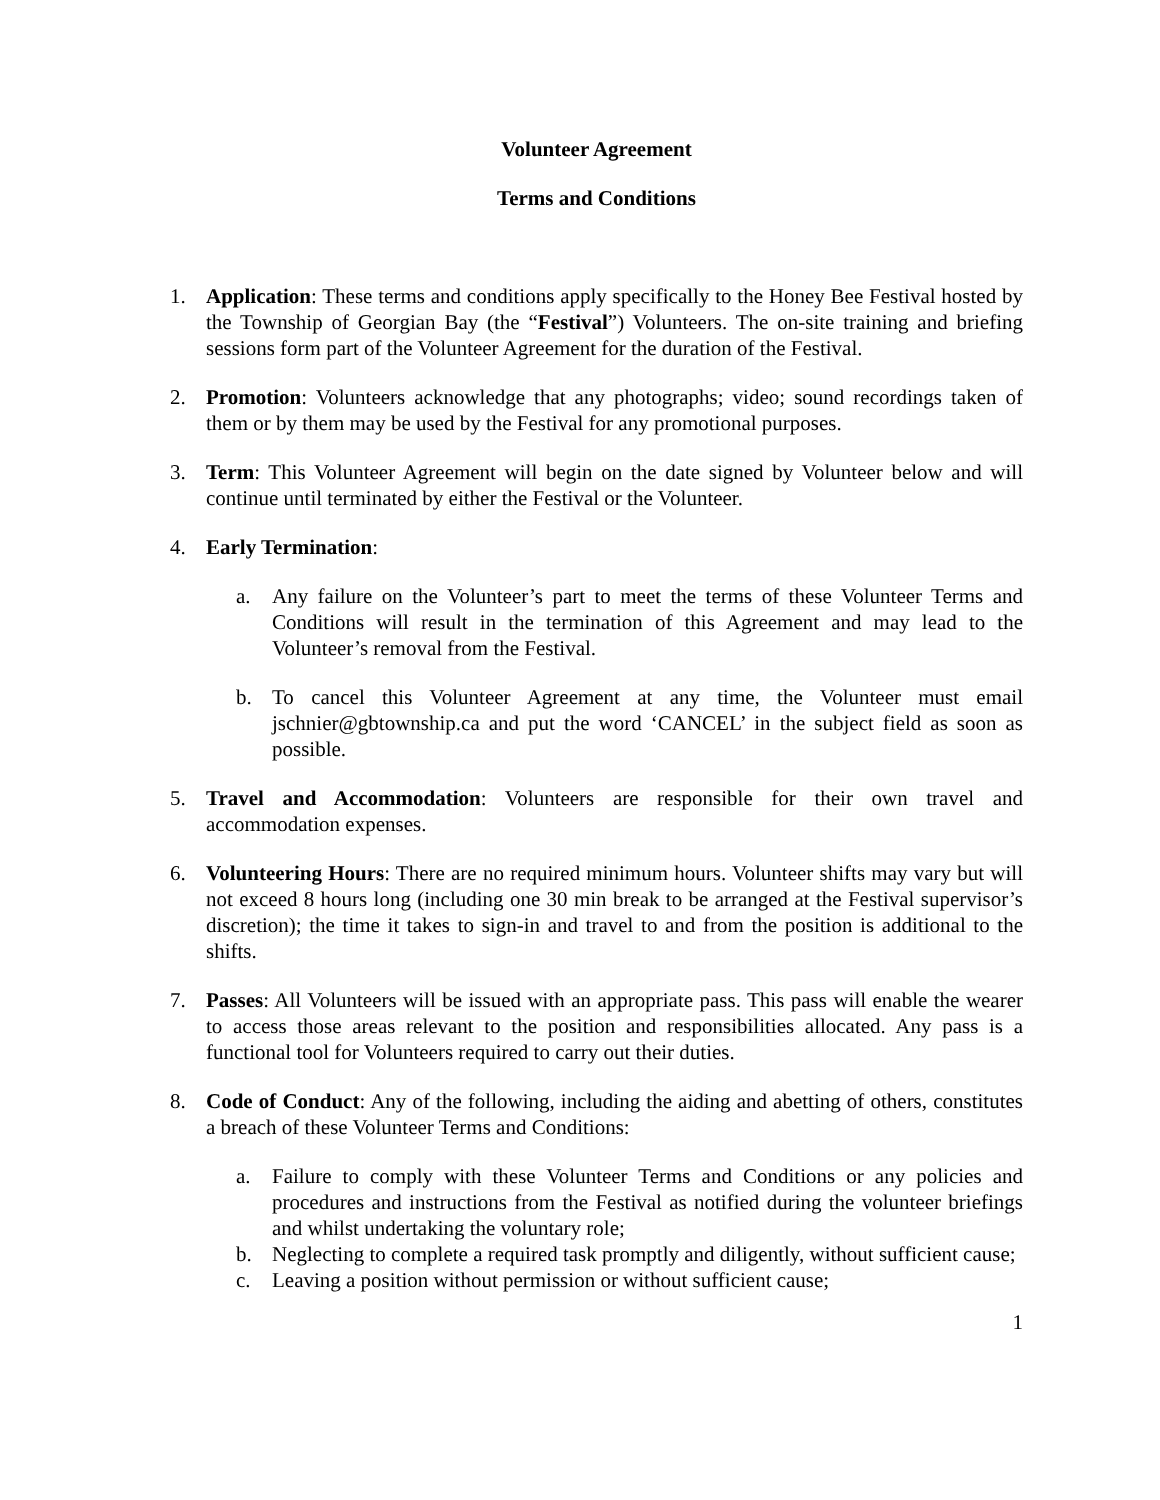Volunteer Agreement
Terms and Conditions
1. Application: These terms and conditions apply specifically to the Honey Bee Festival hosted by the Township of Georgian Bay (the “Festival”) Volunteers. The on-site training and briefing sessions form part of the Volunteer Agreement for the duration of the Festival.
2. Promotion: Volunteers acknowledge that any photographs; video; sound recordings taken of them or by them may be used by the Festival for any promotional purposes.
3. Term: This Volunteer Agreement will begin on the date signed by Volunteer below and will continue until terminated by either the Festival or the Volunteer.
4. Early Termination:
a. Any failure on the Volunteer’s part to meet the terms of these Volunteer Terms and Conditions will result in the termination of this Agreement and may lead to the Volunteer’s removal from the Festival.
b. To cancel this Volunteer Agreement at any time, the Volunteer must email jschnier@gbtownship.ca and put the word ‘CANCEL’ in the subject field as soon as possible.
5. Travel and Accommodation: Volunteers are responsible for their own travel and accommodation expenses.
6. Volunteering Hours: There are no required minimum hours. Volunteer shifts may vary but will not exceed 8 hours long (including one 30 min break to be arranged at the Festival supervisor’s discretion); the time it takes to sign-in and travel to and from the position is additional to the shifts.
7. Passes: All Volunteers will be issued with an appropriate pass. This pass will enable the wearer to access those areas relevant to the position and responsibilities allocated. Any pass is a functional tool for Volunteers required to carry out their duties.
8. Code of Conduct: Any of the following, including the aiding and abetting of others, constitutes a breach of these Volunteer Terms and Conditions:
a. Failure to comply with these Volunteer Terms and Conditions or any policies and procedures and instructions from the Festival as notified during the volunteer briefings and whilst undertaking the voluntary role;
b. Neglecting to complete a required task promptly and diligently, without sufficient cause;
c. Leaving a position without permission or without sufficient cause;
1